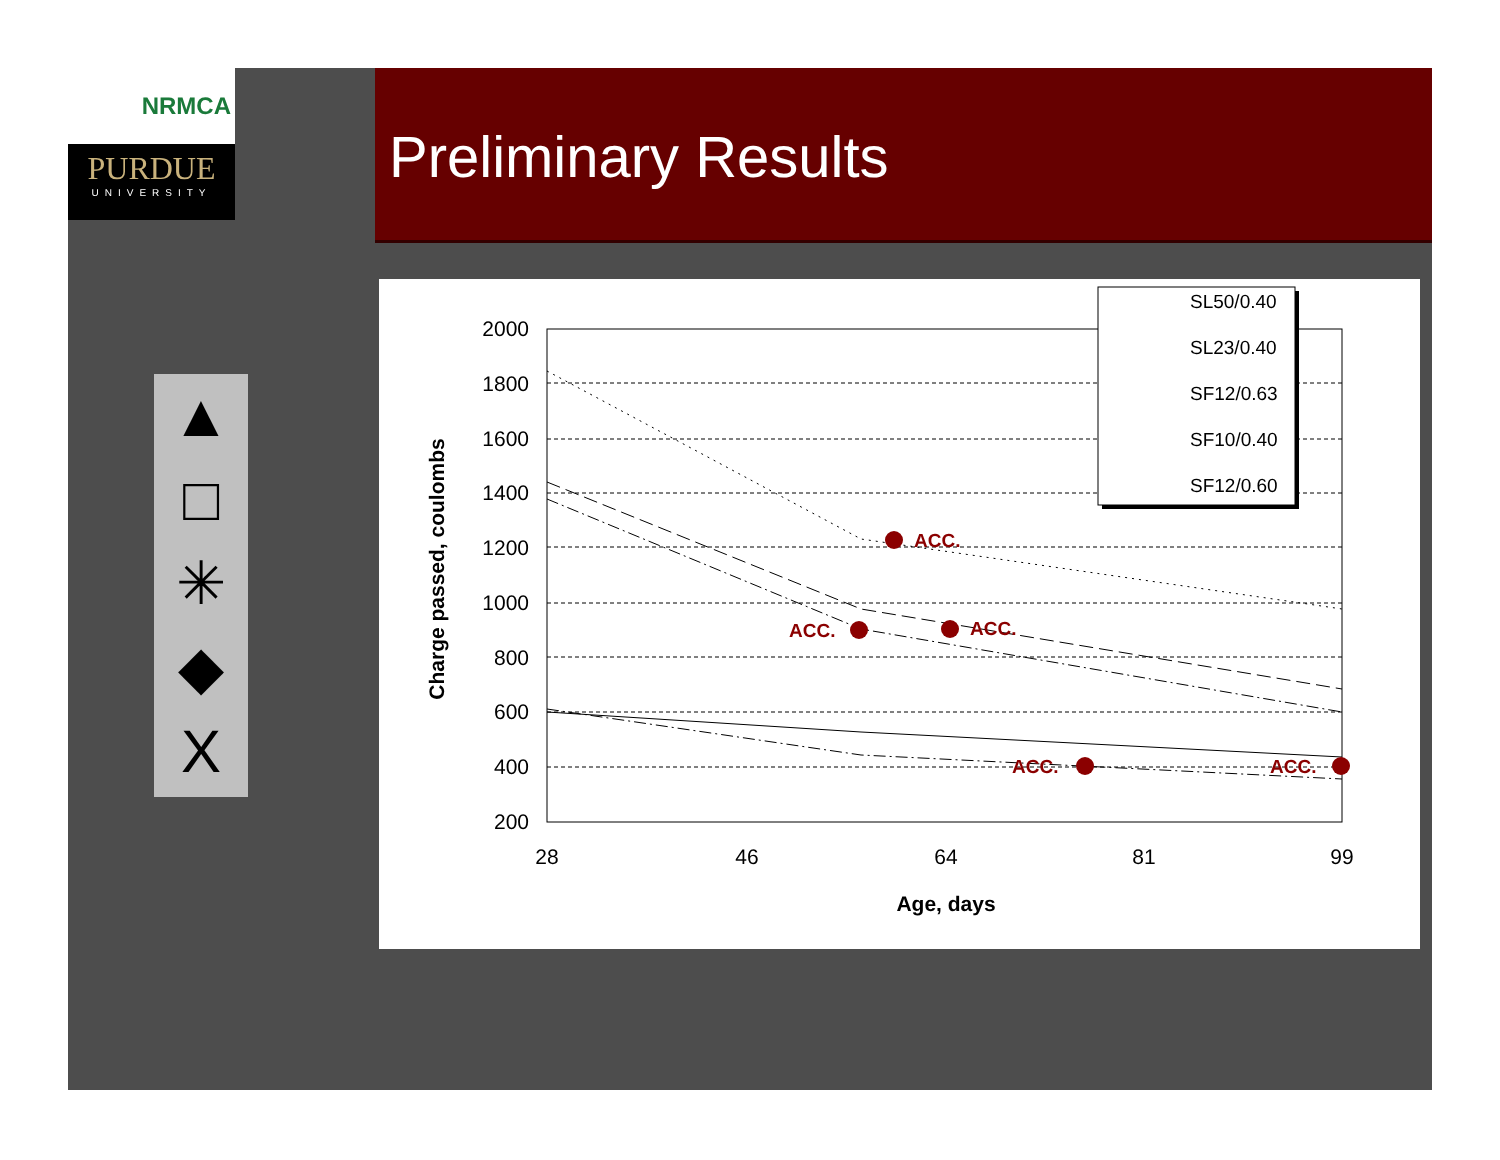NRMCA
PURDUE
UNIVERSITY
Preliminary Results
▲
□
✳
◆
X
2000
1800
1600
1400
1200
1000
800
600
400
200
28
46
64
81
99
Age, days
Charge passed, coulombs
ACC.
ACC.
ACC.
ACC.
ACC.
SL50/0.40
SL23/0.40
SF12/0.63
SF10/0.40
SF12/0.60